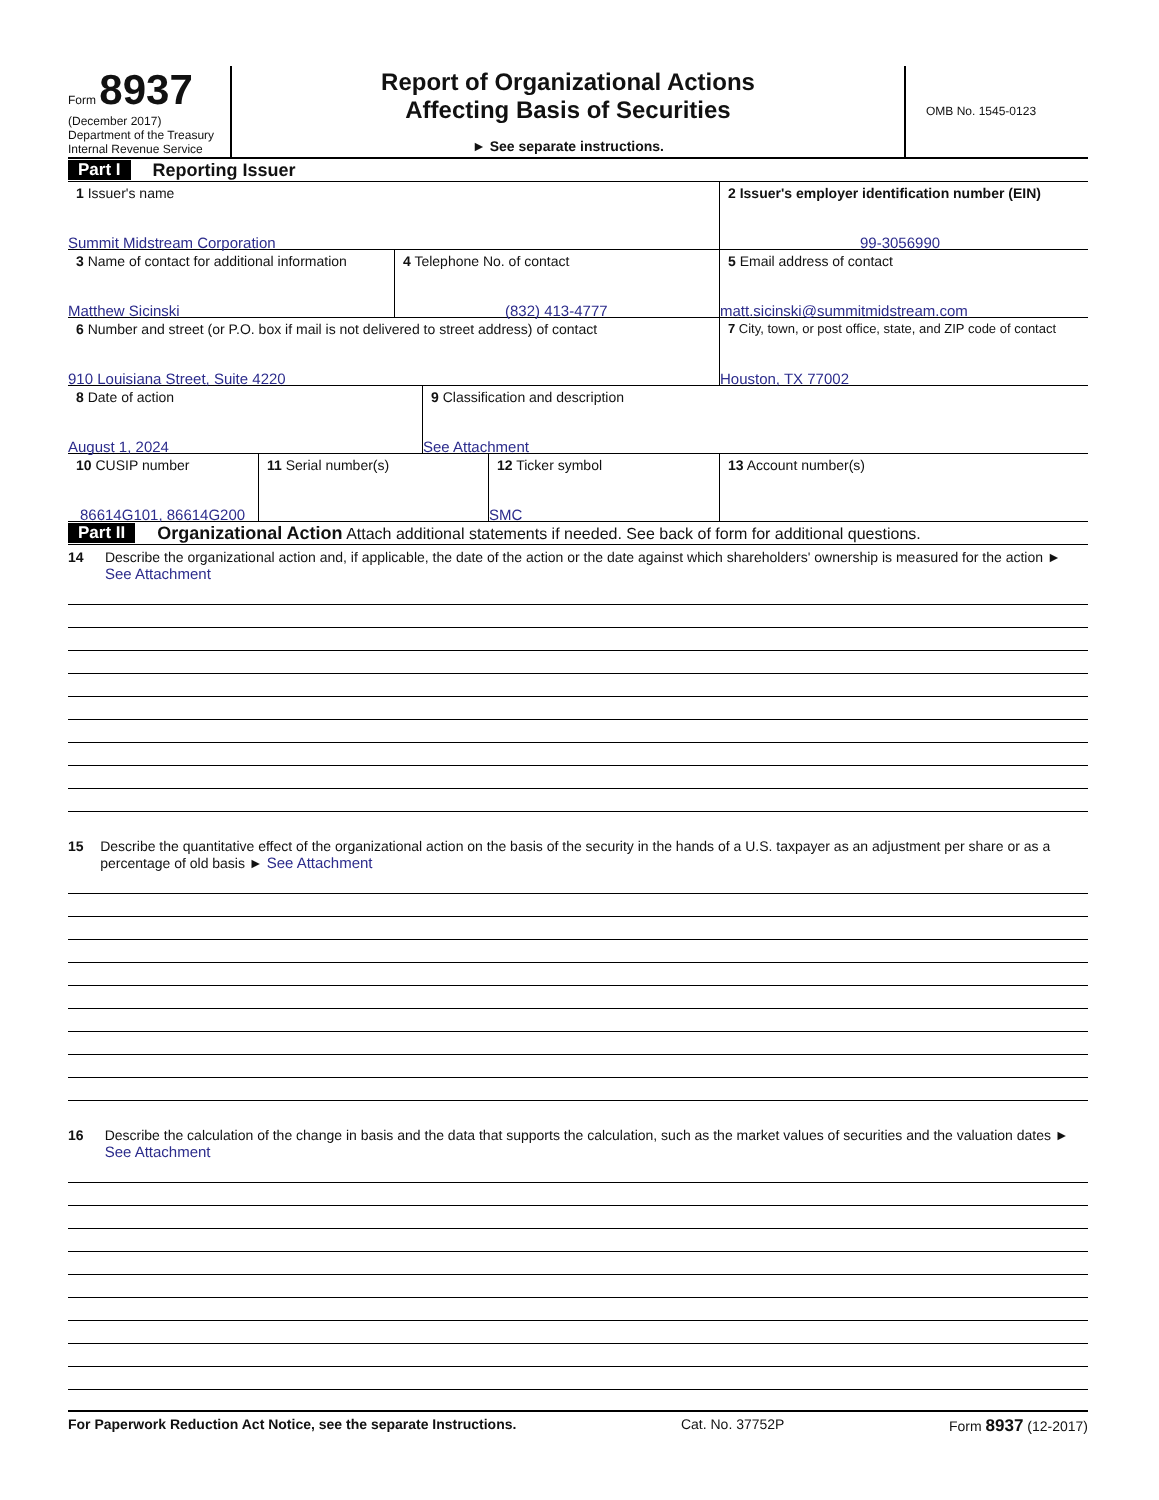Form 8937
(December 2017)
Department of the Treasury
Internal Revenue Service
Report of Organizational Actions
Affecting Basis of Securities
► See separate instructions.
OMB No. 1545-0123
Part I Reporting Issuer
1 Issuer's name
Summit Midstream Corporation
2 Issuer's employer identification number (EIN)
99-3056990
3 Name of contact for additional information
Matthew Sicinski
4 Telephone No. of contact
(832) 413-4777
5 Email address of contact
matt.sicinski@summitmidstream.com
6 Number and street (or P.O. box if mail is not delivered to street address) of contact
910 Louisiana Street, Suite 4220
7 City, town, or post office, state, and ZIP code of contact
Houston, TX 77002
8 Date of action
August 1, 2024
9 Classification and description
See Attachment
10 CUSIP number
86614G101, 86614G200
11 Serial number(s) 12 Ticker symbol
SMC
13 Account number(s)
Part II Organizational Action Attach additional statements if needed. See back of form for additional questions.
14 Describe the organizational action and, if applicable, the date of the action or the date against which shareholders' ownership is measured for the action ► See Attachment
15 Describe the quantitative effect of the organizational action on the basis of the security in the hands of a U.S. taxpayer as an adjustment per share or as a percentage of old basis ► See Attachment
16 Describe the calculation of the change in basis and the data that supports the calculation, such as the market values of securities and the valuation dates ► See Attachment
For Paperwork Reduction Act Notice, see the separate Instructions. Cat. No. 37752P Form 8937 (12-2017)